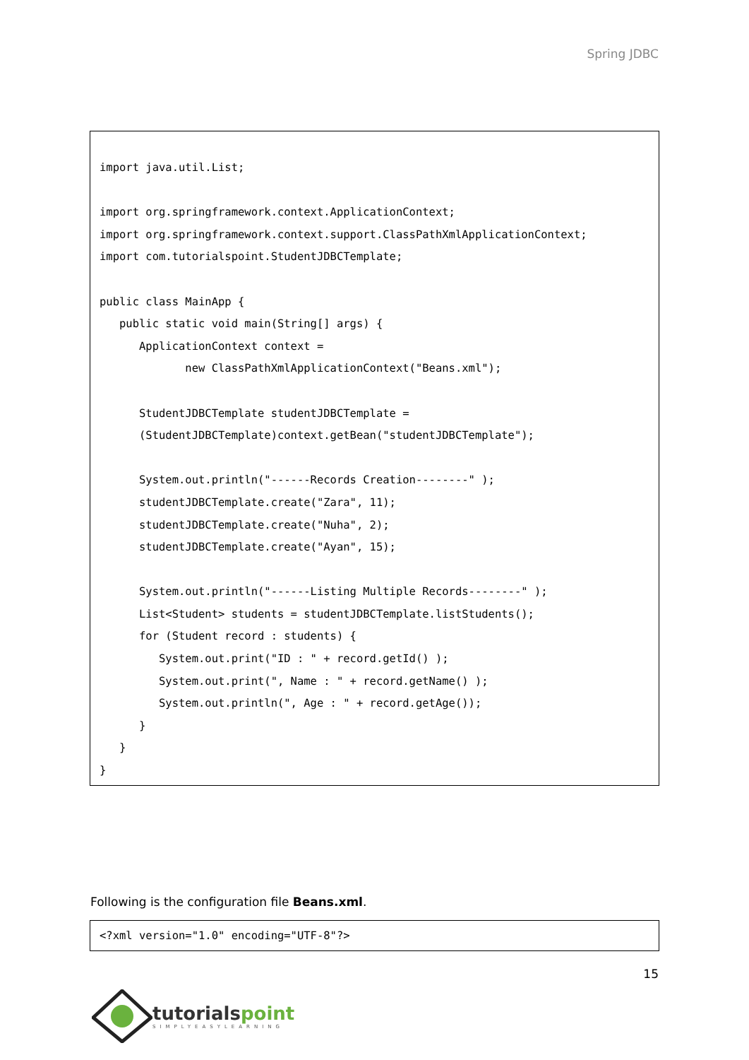Spring JDBC
import java.util.List;

import org.springframework.context.ApplicationContext;
import org.springframework.context.support.ClassPathXmlApplicationContext;
import com.tutorialspoint.StudentJDBCTemplate;

public class MainApp {
   public static void main(String[] args) {
      ApplicationContext context =
             new ClassPathXmlApplicationContext("Beans.xml");

      StudentJDBCTemplate studentJDBCTemplate =
      (StudentJDBCTemplate)context.getBean("studentJDBCTemplate");

      System.out.println("------Records Creation--------" );
      studentJDBCTemplate.create("Zara", 11);
      studentJDBCTemplate.create("Nuha", 2);
      studentJDBCTemplate.create("Ayan", 15);

      System.out.println("------Listing Multiple Records--------" );
      List<Student> students = studentJDBCTemplate.listStudents();
      for (Student record : students) {
         System.out.print("ID : " + record.getId() );
         System.out.print(", Name : " + record.getName() );
         System.out.println(", Age : " + record.getAge());
      }
   }
}
Following is the configuration file Beans.xml.
<?xml version="1.0" encoding="UTF-8"?>
15
tutorialspoint
SIMPLYEASYLEARNING